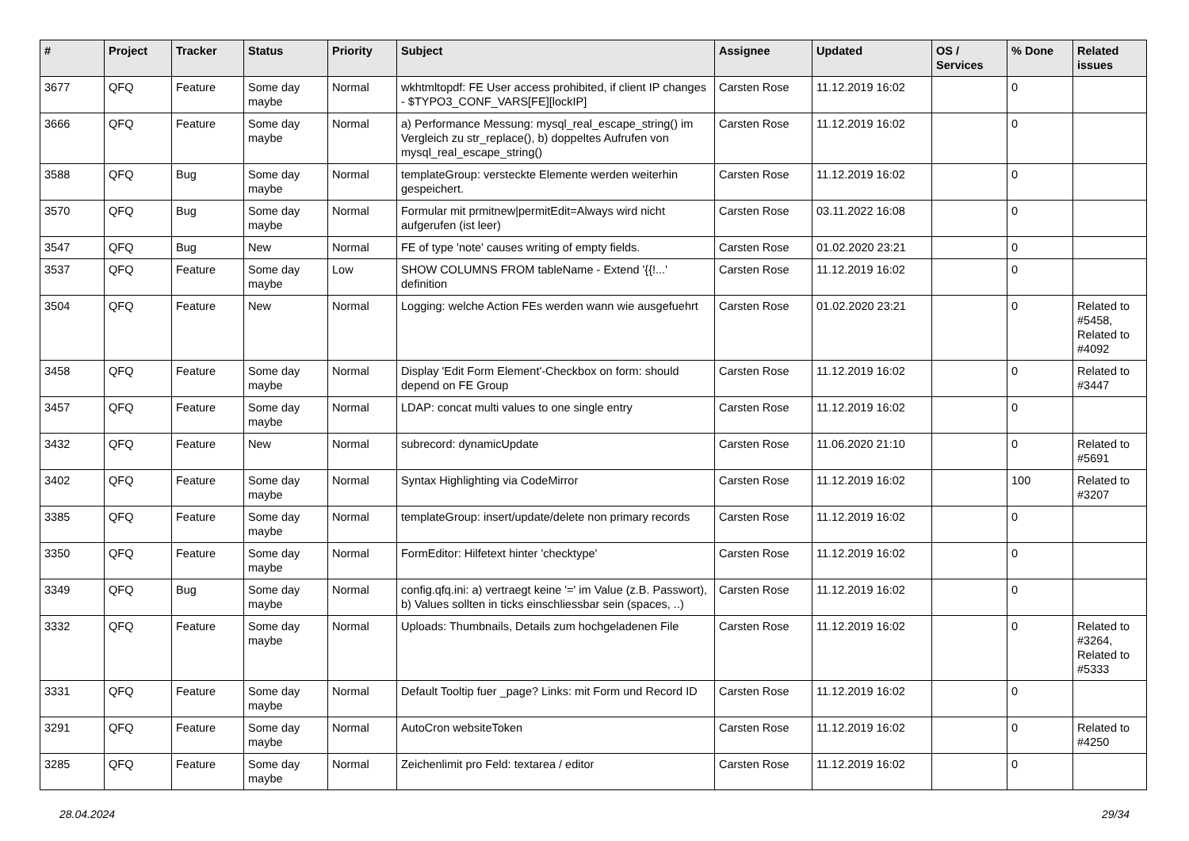| # | Project | Tracker | Status | Priority | Subject | Assignee | Updated | OS / Services | % Done | Related issues |
| --- | --- | --- | --- | --- | --- | --- | --- | --- | --- | --- |
| 3677 | QFQ | Feature | Some day maybe | Normal | wkhtmltopdf: FE User access prohibited, if client IP changes - $TYPO3_CONF_VARS[FE][lockIP] | Carsten Rose | 11.12.2019 16:02 | | 0 | |
| 3666 | QFQ | Feature | Some day maybe | Normal | a) Performance Messung: mysql_real_escape_string() im Vergleich zu str_replace(), b) doppeltes Aufrufen von mysql_real_escape_string() | Carsten Rose | 11.12.2019 16:02 | | 0 | |
| 3588 | QFQ | Bug | Some day maybe | Normal | templateGroup: versteckte Elemente werden weiterhin gespeichert. | Carsten Rose | 11.12.2019 16:02 | | 0 | |
| 3570 | QFQ | Bug | Some day maybe | Normal | Formular mit prmitnew/permitEdit=Always wird nicht aufgerufen (ist leer) | Carsten Rose | 03.11.2022 16:08 | | 0 | |
| 3547 | QFQ | Bug | New | Normal | FE of type 'note' causes writing of empty fields. | Carsten Rose | 01.02.2020 23:21 | | 0 | |
| 3537 | QFQ | Feature | Some day maybe | Low | SHOW COLUMNS FROM tableName - Extend '{{!...' definition | Carsten Rose | 11.12.2019 16:02 | | 0 | |
| 3504 | QFQ | Feature | New | Normal | Logging: welche Action FEs werden wann wie ausgefuehrt | Carsten Rose | 01.02.2020 23:21 | | 0 | Related to #5458, Related to #4092 |
| 3458 | QFQ | Feature | Some day maybe | Normal | Display 'Edit Form Element'-Checkbox on form: should depend on FE Group | Carsten Rose | 11.12.2019 16:02 | | 0 | Related to #3447 |
| 3457 | QFQ | Feature | Some day maybe | Normal | LDAP: concat multi values to one single entry | Carsten Rose | 11.12.2019 16:02 | | 0 | |
| 3432 | QFQ | Feature | New | Normal | subrecord: dynamicUpdate | Carsten Rose | 11.06.2020 21:10 | | 0 | Related to #5691 |
| 3402 | QFQ | Feature | Some day maybe | Normal | Syntax Highlighting via CodeMirror | Carsten Rose | 11.12.2019 16:02 | | 100 | Related to #3207 |
| 3385 | QFQ | Feature | Some day maybe | Normal | templateGroup: insert/update/delete non primary records | Carsten Rose | 11.12.2019 16:02 | | 0 | |
| 3350 | QFQ | Feature | Some day maybe | Normal | FormEditor: Hilfetext hinter 'checktype' | Carsten Rose | 11.12.2019 16:02 | | 0 | |
| 3349 | QFQ | Bug | Some day maybe | Normal | config.qfq.ini: a) vertraegt keine '=' im Value (z.B. Passwort), b) Values sollten in ticks einschliessbar sein (spaces, ..) | Carsten Rose | 11.12.2019 16:02 | | 0 | |
| 3332 | QFQ | Feature | Some day maybe | Normal | Uploads: Thumbnails, Details zum hochgeladenen File | Carsten Rose | 11.12.2019 16:02 | | 0 | Related to #3264, Related to #5333 |
| 3331 | QFQ | Feature | Some day maybe | Normal | Default Tooltip fuer _page? Links: mit Form und Record ID | Carsten Rose | 11.12.2019 16:02 | | 0 | |
| 3291 | QFQ | Feature | Some day maybe | Normal | AutoCron websiteToken | Carsten Rose | 11.12.2019 16:02 | | 0 | Related to #4250 |
| 3285 | QFQ | Feature | Some day maybe | Normal | Zeichenlimit pro Feld: textarea / editor | Carsten Rose | 11.12.2019 16:02 | | 0 | |
28.04.2024 29/34